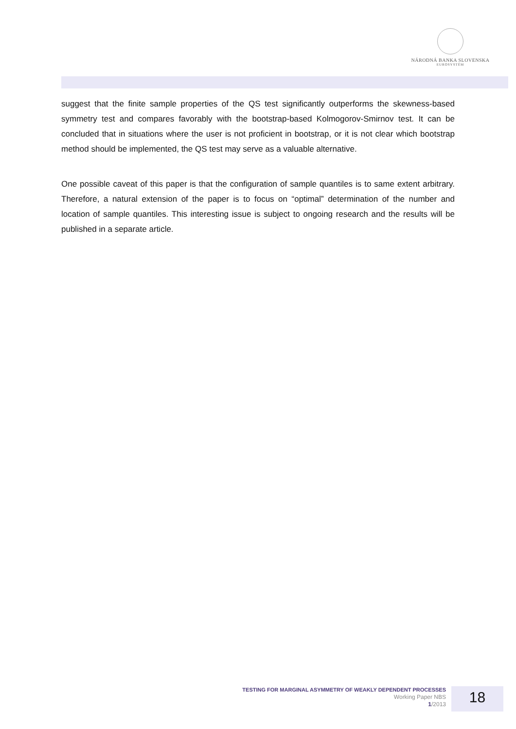NÁRODNÁ BANKA SLOVENSKA
EUROSYSTÉM
suggest that the finite sample properties of the QS test significantly outperforms the skewness-based symmetry test and compares favorably with the bootstrap-based Kolmogorov-Smirnov test. It can be concluded that in situations where the user is not proficient in bootstrap, or it is not clear which bootstrap method should be implemented, the QS test may serve as a valuable alternative.
One possible caveat of this paper is that the configuration of sample quantiles is to same extent arbitrary. Therefore, a natural extension of the paper is to focus on “optimal” determination of the number and location of sample quantiles. This interesting issue is subject to ongoing research and the results will be published in a separate article.
TESTING FOR MARGINAL ASYMMETRY OF WEAKLY DEPENDENT PROCESSES
Working Paper NBS
1/2013
18